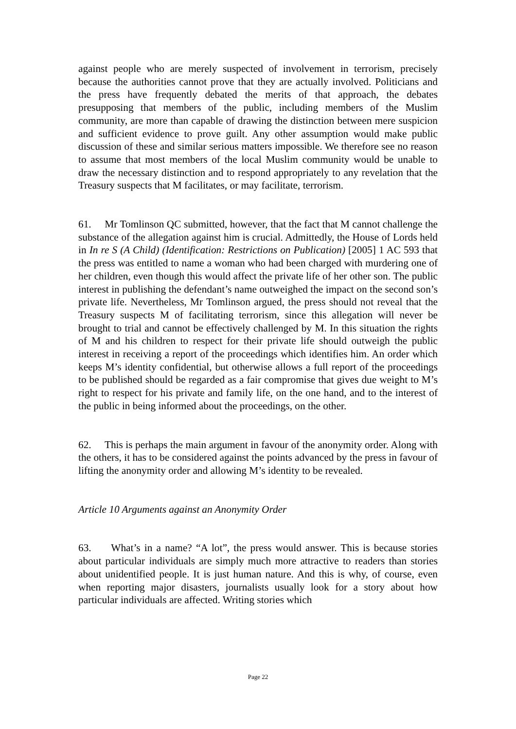against people who are merely suspected of involvement in terrorism, precisely because the authorities cannot prove that they are actually involved. Politicians and the press have frequently debated the merits of that approach, the debates presupposing that members of the public, including members of the Muslim community, are more than capable of drawing the distinction between mere suspicion and sufficient evidence to prove guilt. Any other assumption would make public discussion of these and similar serious matters impossible. We therefore see no reason to assume that most members of the local Muslim community would be unable to draw the necessary distinction and to respond appropriately to any revelation that the Treasury suspects that M facilitates, or may facilitate, terrorism.
61. Mr Tomlinson QC submitted, however, that the fact that M cannot challenge the substance of the allegation against him is crucial. Admittedly, the House of Lords held in In re S (A Child) (Identification: Restrictions on Publication) [2005] 1 AC 593 that the press was entitled to name a woman who had been charged with murdering one of her children, even though this would affect the private life of her other son. The public interest in publishing the defendant’s name outweighed the impact on the second son’s private life. Nevertheless, Mr Tomlinson argued, the press should not reveal that the Treasury suspects M of facilitating terrorism, since this allegation will never be brought to trial and cannot be effectively challenged by M. In this situation the rights of M and his children to respect for their private life should outweigh the public interest in receiving a report of the proceedings which identifies him. An order which keeps M’s identity confidential, but otherwise allows a full report of the proceedings to be published should be regarded as a fair compromise that gives due weight to M’s right to respect for his private and family life, on the one hand, and to the interest of the public in being informed about the proceedings, on the other.
62. This is perhaps the main argument in favour of the anonymity order. Along with the others, it has to be considered against the points advanced by the press in favour of lifting the anonymity order and allowing M’s identity to be revealed.
Article 10 Arguments against an Anonymity Order
63. What’s in a name? “A lot”, the press would answer. This is because stories about particular individuals are simply much more attractive to readers than stories about unidentified people. It is just human nature. And this is why, of course, even when reporting major disasters, journalists usually look for a story about how particular individuals are affected. Writing stories which
Page 22